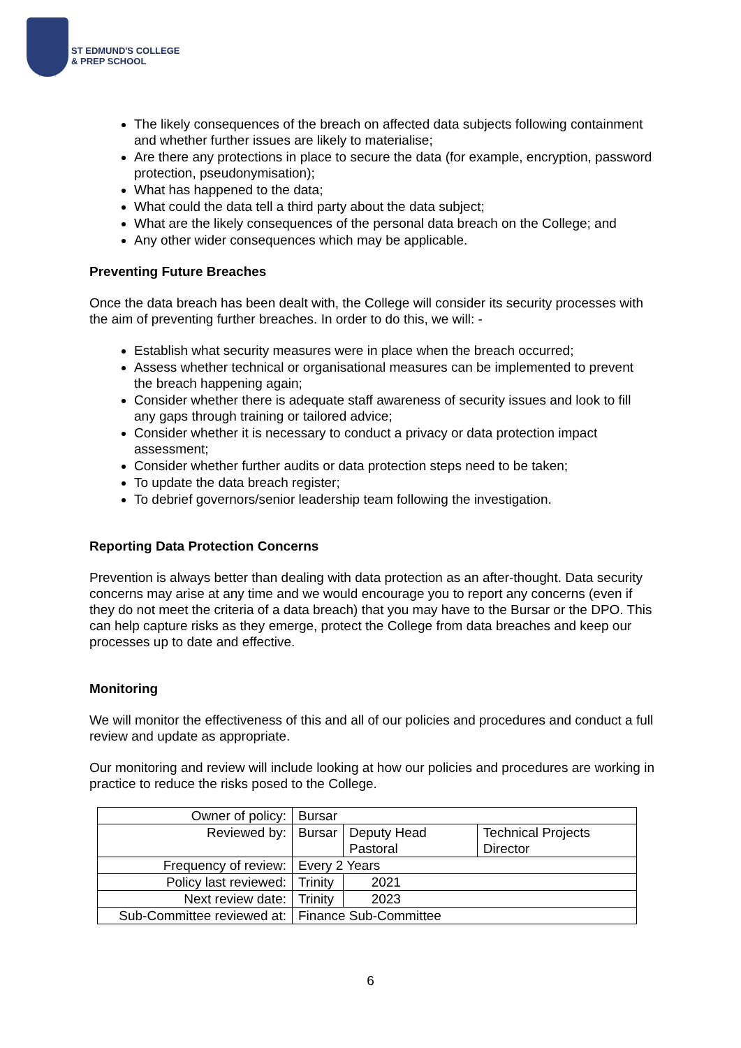ST EDMUND'S COLLEGE
& PREP SCHOOL
The likely consequences of the breach on affected data subjects following containment and whether further issues are likely to materialise;
Are there any protections in place to secure the data (for example, encryption, password protection, pseudonymisation);
What has happened to the data;
What could the data tell a third party about the data subject;
What are the likely consequences of the personal data breach on the College; and
Any other wider consequences which may be applicable.
Preventing Future Breaches
Once the data breach has been dealt with, the College will consider its security processes with the aim of preventing further breaches. In order to do this, we will: -
Establish what security measures were in place when the breach occurred;
Assess whether technical or organisational measures can be implemented to prevent the breach happening again;
Consider whether there is adequate staff awareness of security issues and look to fill any gaps through training or tailored advice;
Consider whether it is necessary to conduct a privacy or data protection impact assessment;
Consider whether further audits or data protection steps need to be taken;
To update the data breach register;
To debrief governors/senior leadership team following the investigation.
Reporting Data Protection Concerns
Prevention is always better than dealing with data protection as an after-thought. Data security concerns may arise at any time and we would encourage you to report any concerns (even if they do not meet the criteria of a data breach) that you may have to the Bursar or the DPO. This can help capture risks as they emerge, protect the College from data breaches and keep our processes up to date and effective.
Monitoring
We will monitor the effectiveness of this and all of our policies and procedures and conduct a full review and update as appropriate.
Our monitoring and review will include looking at how our policies and procedures are working in practice to reduce the risks posed to the College.
| Owner of policy: | Bursar | | |
| Reviewed by: | Bursar | Deputy Head Pastoral | Technical Projects Director |
| Frequency of review: | Every 2 Years | | |
| Policy last reviewed: | Trinity | 2021 | |
| Next review date: | Trinity | 2023 | |
| Sub-Committee reviewed at: | Finance Sub-Committee | | |
6